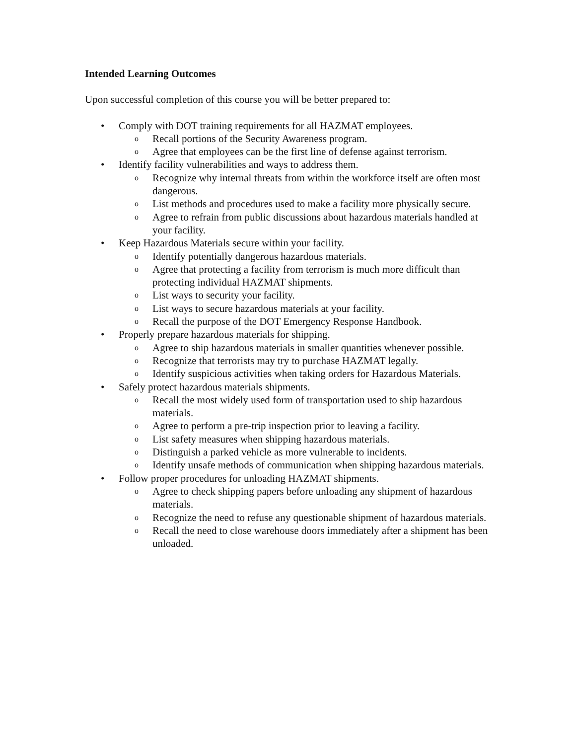Intended Learning Outcomes
Upon successful completion of this course you will be better prepared to:
• Comply with DOT training requirements for all HAZMAT employees.
o Recall portions of the Security Awareness program.
o Agree that employees can be the first line of defense against terrorism.
• Identify facility vulnerabilities and ways to address them.
o Recognize why internal threats from within the workforce itself are often most dangerous.
o List methods and procedures used to make a facility more physically secure.
o Agree to refrain from public discussions about hazardous materials handled at your facility.
• Keep Hazardous Materials secure within your facility.
o Identify potentially dangerous hazardous materials.
o Agree that protecting a facility from terrorism is much more difficult than protecting individual HAZMAT shipments.
o List ways to security your facility.
o List ways to secure hazardous materials at your facility.
o Recall the purpose of the DOT Emergency Response Handbook.
• Properly prepare hazardous materials for shipping.
o Agree to ship hazardous materials in smaller quantities whenever possible.
o Recognize that terrorists may try to purchase HAZMAT legally.
o Identify suspicious activities when taking orders for Hazardous Materials.
• Safely protect hazardous materials shipments.
o Recall the most widely used form of transportation used to ship hazardous materials.
o Agree to perform a pre-trip inspection prior to leaving a facility.
o List safety measures when shipping hazardous materials.
o Distinguish a parked vehicle as more vulnerable to incidents.
o Identify unsafe methods of communication when shipping hazardous materials.
• Follow proper procedures for unloading HAZMAT shipments.
o Agree to check shipping papers before unloading any shipment of hazardous materials.
o Recognize the need to refuse any questionable shipment of hazardous materials.
o Recall the need to close warehouse doors immediately after a shipment has been unloaded.